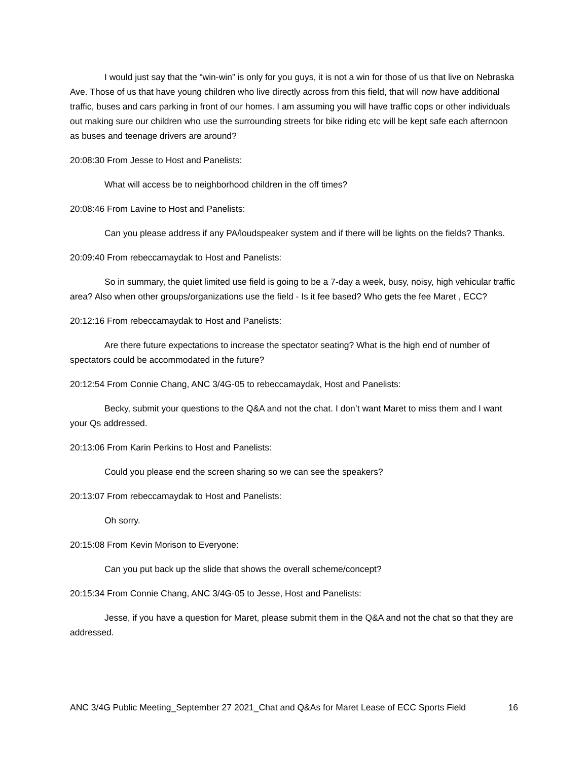I would just say that the “win-win” is only for you guys, it is not a win for those of us that live on Nebraska Ave. Those of us that have young children who live directly across from this field, that will now have additional traffic, buses and cars parking in front of our homes. I am assuming you will have traffic cops or other individuals out making sure our children who use the surrounding streets for bike riding etc will be kept safe each afternoon as buses and teenage drivers are around?
20:08:30 From Jesse to Host and Panelists:
What will access be to neighborhood children in the off times?
20:08:46 From Lavine to Host and Panelists:
Can you please address if any PA/loudspeaker system and if there will be lights on the fields? Thanks.
20:09:40 From rebeccamaydak to Host and Panelists:
So in summary, the quiet limited use field is going to be a 7-day a week, busy, noisy, high vehicular traffic area? Also when other groups/organizations use the field - Is it fee based? Who gets the fee Maret , ECC?
20:12:16 From rebeccamaydak to Host and Panelists:
Are there future expectations to increase the spectator seating? What is the high end of number of spectators could be accommodated in the future?
20:12:54 From Connie Chang, ANC 3/4G-05 to rebeccamaydak, Host and Panelists:
Becky, submit your questions to the Q&A and not the chat. I don’t want Maret to miss them and I want your Qs addressed.
20:13:06 From Karin Perkins to Host and Panelists:
Could you please end the screen sharing so we can see the speakers?
20:13:07 From rebeccamaydak to Host and Panelists:
Oh sorry.
20:15:08 From Kevin Morison to Everyone:
Can you put back up the slide that shows the overall scheme/concept?
20:15:34 From Connie Chang, ANC 3/4G-05 to Jesse, Host and Panelists:
Jesse, if you have a question for Maret, please submit them in the Q&A and not the chat so that they are addressed.
ANC 3/4G Public Meeting_September 27 2021_Chat and Q&As for Maret Lease of ECC Sports Field 16